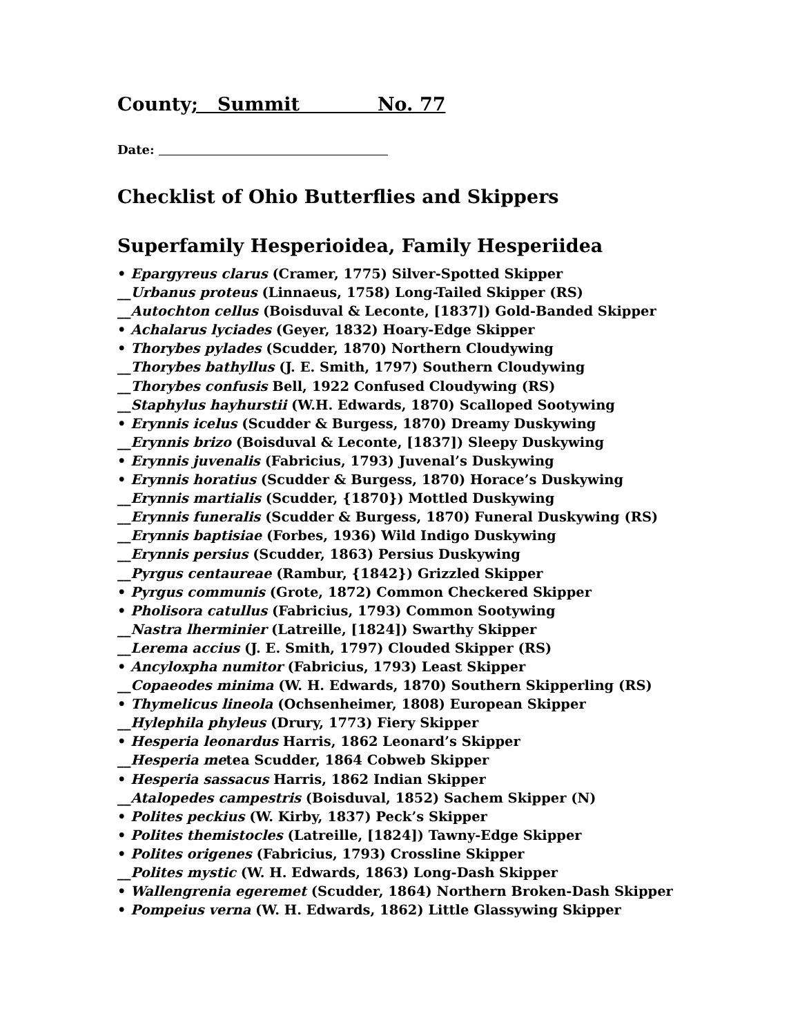County; Summit No. 77
Date:
Checklist of Ohio Butterflies and Skippers
Superfamily Hesperioidea, Family Hesperiidea
• Epargyreus clarus (Cramer, 1775) Silver-Spotted Skipper
__Urbanus proteus (Linnaeus, 1758) Long-Tailed Skipper (RS)
__Autochton cellus (Boisduval & Leconte, [1837]) Gold-Banded Skipper
• Achalarus lyciades (Geyer, 1832) Hoary-Edge Skipper
• Thorybes pylades (Scudder, 1870) Northern Cloudywing
__Thorybes bathyllus (J. E. Smith, 1797) Southern Cloudywing
__Thorybes confusis Bell, 1922 Confused Cloudywing (RS)
__Staphylus hayhurstii (W.H. Edwards, 1870) Scalloped Sootywing
• Erynnis icelus (Scudder & Burgess, 1870) Dreamy Duskywing
__Erynnis brizo (Boisduval & Leconte, [1837]) Sleepy Duskywing
• Erynnis juvenalis (Fabricius, 1793) Juvenal’s Duskywing
• Erynnis horatius (Scudder & Burgess, 1870) Horace’s Duskywing
__Erynnis martialis (Scudder, {1870}) Mottled Duskywing
__Erynnis funeralis (Scudder & Burgess, 1870) Funeral Duskywing (RS)
__Erynnis baptisiae (Forbes, 1936) Wild Indigo Duskywing
__Erynnis persius (Scudder, 1863) Persius Duskywing
__Pyrgus centaureae (Rambur, {1842}) Grizzled Skipper
• Pyrgus communis (Grote, 1872) Common Checkered Skipper
• Pholisora catullus (Fabricius, 1793) Common Sootywing
__Nastra lherminier (Latreille, [1824]) Swarthy Skipper
__Lerema accius (J. E. Smith, 1797) Clouded Skipper (RS)
• Ancyloxpha numitor (Fabricius, 1793) Least Skipper
__Copaeodes minima (W. H. Edwards, 1870) Southern Skipperling (RS)
• Thymelicus lineola (Ochsenheimer, 1808) European Skipper
__Hylephila phyleus (Drury, 1773) Fiery Skipper
• Hesperia leonardus Harris, 1862 Leonard’s Skipper
__Hesperia metea Scudder, 1864 Cobweb Skipper
• Hesperia sassacus Harris, 1862 Indian Skipper
__Atalopedes campestris (Boisduval, 1852) Sachem Skipper (N)
• Polites peckius (W. Kirby, 1837) Peck’s Skipper
• Polites themistocles (Latreille, [1824]) Tawny-Edge Skipper
• Polites origenes (Fabricius, 1793) Crossline Skipper
__Polites mystic (W. H. Edwards, 1863) Long-Dash Skipper
• Wallengrenia egeremet (Scudder, 1864) Northern Broken-Dash Skipper
• Pompeius verna (W. H. Edwards, 1862) Little Glassywing Skipper